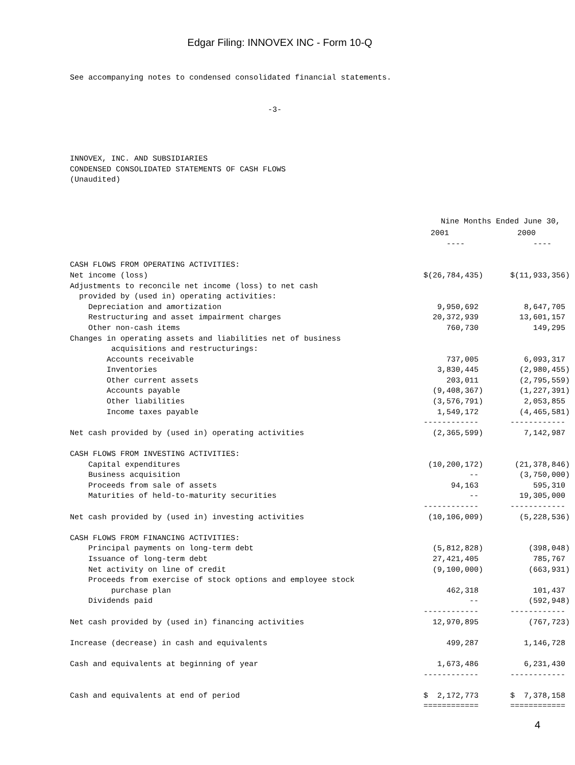Edgar Filing: INNOVEX INC - Form 10-Q
See accompanying notes to condensed consolidated financial statements.
-3-
INNOVEX, INC. AND SUBSIDIARIES
CONDENSED CONSOLIDATED STATEMENTS OF CASH FLOWS
(Unaudited)
| | Nine Months Ended June 30, | |
| | 2001 | 2000 |
| | ---- | ---- |
| CASH FLOWS FROM OPERATING ACTIVITIES: | | |
| Net income (loss) | $(26,784,435) | $(11,933,356) |
| Adjustments to reconcile net income (loss) to net cash | | |
| provided by (used in) operating activities: | | |
| Depreciation and amortization | 9,950,692 | 8,647,705 |
| Restructuring and asset impairment charges | 20,372,939 | 13,601,157 |
| Other non-cash items | 760,730 | 149,295 |
| Changes in operating assets and liabilities net of business | | |
| acquisitions and restructurings: | | |
| Accounts receivable | 737,005 | 6,093,317 |
| Inventories | 3,830,445 | (2,980,455) |
| Other current assets | 203,011 | (2,795,559) |
| Accounts payable | (9,408,367) | (1,227,391) |
| Other liabilities | (3,576,791) | 2,053,855 |
| Income taxes payable | 1,549,172 | (4,465,581) |
| | ------------ | ------------ |
| Net cash provided by (used in) operating activities | (2,365,599) | 7,142,987 |
| CASH FLOWS FROM INVESTING ACTIVITIES: | | |
| Capital expenditures | (10,200,172) | (21,378,846) |
| Business acquisition | -- | (3,750,000) |
| Proceeds from sale of assets | 94,163 | 595,310 |
| Maturities of held-to-maturity securities | -- | 19,305,000 |
| | ------------ | ------------ |
| Net cash provided by (used in) investing activities | (10,106,009) | (5,228,536) |
| CASH FLOWS FROM FINANCING ACTIVITIES: | | |
| Principal payments on long-term debt | (5,812,828) | (398,048) |
| Issuance of long-term debt | 27,421,405 | 785,767 |
| Net activity on line of credit | (9,100,000) | (663,931) |
| Proceeds from exercise of stock options and employee stock | | |
| purchase plan | 462,318 | 101,437 |
| Dividends paid | -- | (592,948) |
| | ------------ | ------------ |
| Net cash provided by (used in) financing activities | 12,970,895 | (767,723) |
| Increase (decrease) in cash and equivalents | 499,287 | 1,146,728 |
| Cash and equivalents at beginning of year | 1,673,486 | 6,231,430 |
| | ------------ | ------------ |
| Cash and equivalents at end of period | $ 2,172,773 | $ 7,378,158 |
| | ============ | ============ |
4